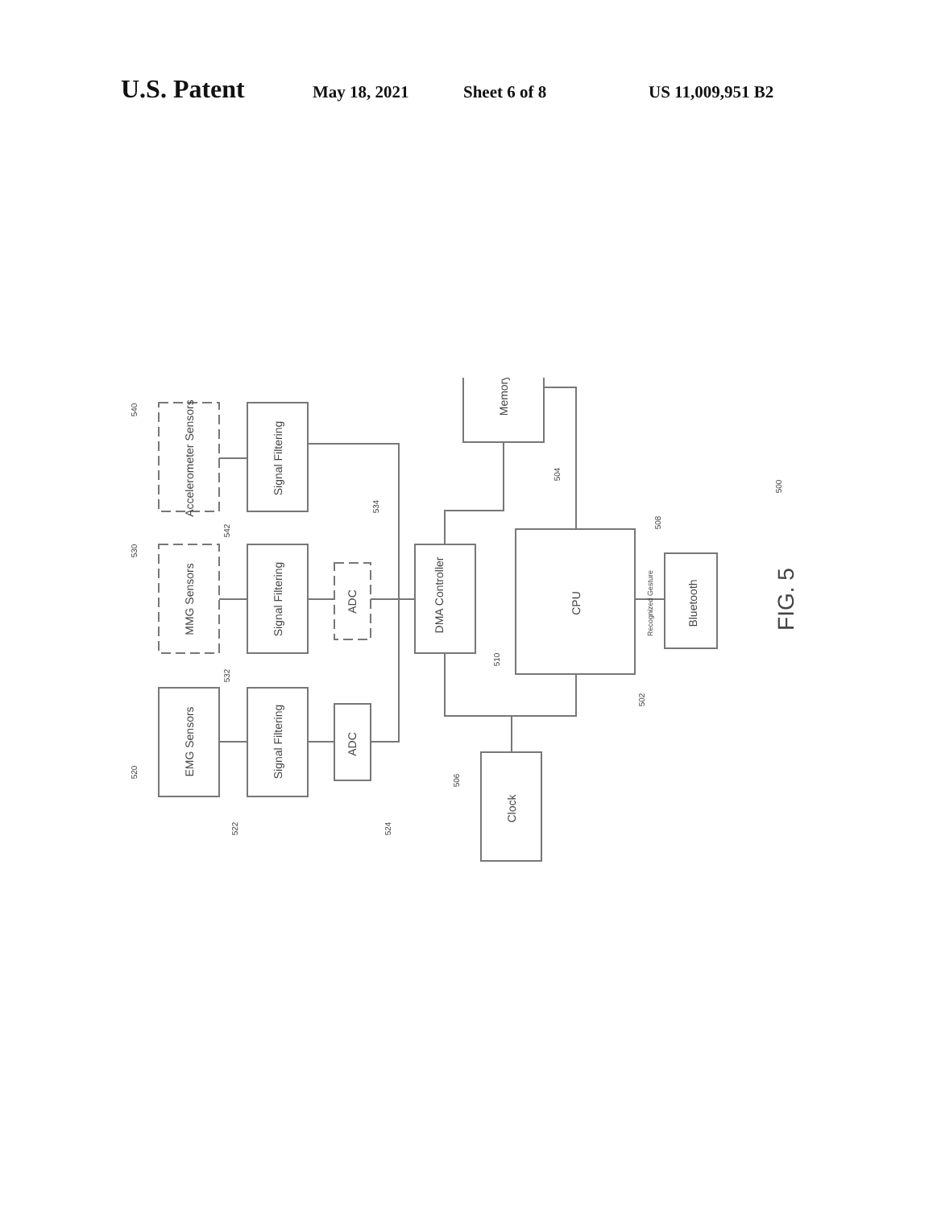U.S. Patent May 18, 2021 Sheet 6 of 8 US 11,009,951 B2
Accelerometer Sensors
MMG Sensors
EMG Sensors
Signal Filtering
Signal Filtering
Signal Filtering
ADC
ADC
DMA Controller
Memory
CPU
Bluetooth
Clock
Recognized Gesture
FIG. 5
540
530
520
532
542
522
524
534
510
504
502
506
508
500